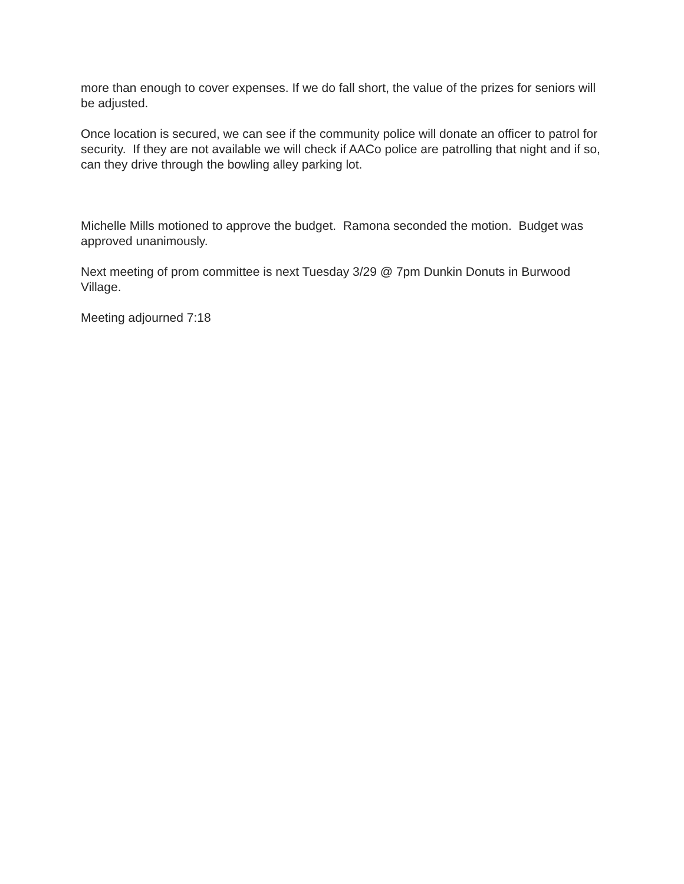more than enough to cover expenses. If we do fall short, the value of the prizes for seniors will be adjusted.
Once location is secured, we can see if the community police will donate an officer to patrol for security. If they are not available we will check if AACo police are patrolling that night and if so, can they drive through the bowling alley parking lot.
Michelle Mills motioned to approve the budget. Ramona seconded the motion. Budget was approved unanimously.
Next meeting of prom committee is next Tuesday 3/29 @ 7pm Dunkin Donuts in Burwood Village.
Meeting adjourned 7:18